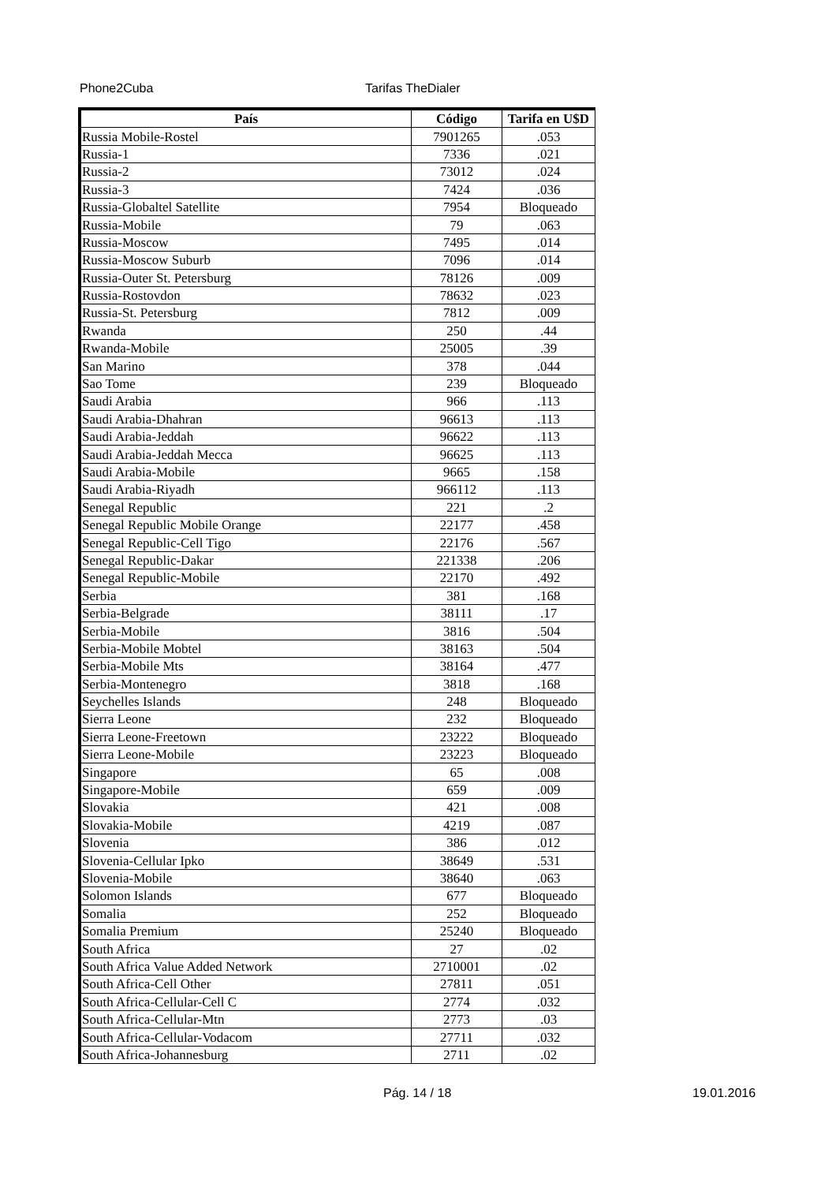Phone2Cuba Tarifas TheDialer
| País | Código | Tarifa en U$D |
| --- | --- | --- |
| Russia Mobile-Rostel | 7901265 | .053 |
| Russia-1 | 7336 | .021 |
| Russia-2 | 73012 | .024 |
| Russia-3 | 7424 | .036 |
| Russia-Globaltel Satellite | 7954 | Bloqueado |
| Russia-Mobile | 79 | .063 |
| Russia-Moscow | 7495 | .014 |
| Russia-Moscow Suburb | 7096 | .014 |
| Russia-Outer St. Petersburg | 78126 | .009 |
| Russia-Rostovdon | 78632 | .023 |
| Russia-St. Petersburg | 7812 | .009 |
| Rwanda | 250 | .44 |
| Rwanda-Mobile | 25005 | .39 |
| San Marino | 378 | .044 |
| Sao Tome | 239 | Bloqueado |
| Saudi Arabia | 966 | .113 |
| Saudi Arabia-Dhahran | 96613 | .113 |
| Saudi Arabia-Jeddah | 96622 | .113 |
| Saudi Arabia-Jeddah Mecca | 96625 | .113 |
| Saudi Arabia-Mobile | 9665 | .158 |
| Saudi Arabia-Riyadh | 966112 | .113 |
| Senegal Republic | 221 | .2 |
| Senegal Republic Mobile Orange | 22177 | .458 |
| Senegal Republic-Cell Tigo | 22176 | .567 |
| Senegal Republic-Dakar | 221338 | .206 |
| Senegal Republic-Mobile | 22170 | .492 |
| Serbia | 381 | .168 |
| Serbia-Belgrade | 38111 | .17 |
| Serbia-Mobile | 3816 | .504 |
| Serbia-Mobile Mobtel | 38163 | .504 |
| Serbia-Mobile Mts | 38164 | .477 |
| Serbia-Montenegro | 3818 | .168 |
| Seychelles Islands | 248 | Bloqueado |
| Sierra Leone | 232 | Bloqueado |
| Sierra Leone-Freetown | 23222 | Bloqueado |
| Sierra Leone-Mobile | 23223 | Bloqueado |
| Singapore | 65 | .008 |
| Singapore-Mobile | 659 | .009 |
| Slovakia | 421 | .008 |
| Slovakia-Mobile | 4219 | .087 |
| Slovenia | 386 | .012 |
| Slovenia-Cellular Ipko | 38649 | .531 |
| Slovenia-Mobile | 38640 | .063 |
| Solomon Islands | 677 | Bloqueado |
| Somalia | 252 | Bloqueado |
| Somalia Premium | 25240 | Bloqueado |
| South Africa | 27 | .02 |
| South Africa Value Added Network | 2710001 | .02 |
| South Africa-Cell Other | 27811 | .051 |
| South Africa-Cellular-Cell C | 2774 | .032 |
| South Africa-Cellular-Mtn | 2773 | .03 |
| South Africa-Cellular-Vodacom | 27711 | .032 |
| South Africa-Johannesburg | 2711 | .02 |
Pág. 14 / 18 19.01.2016